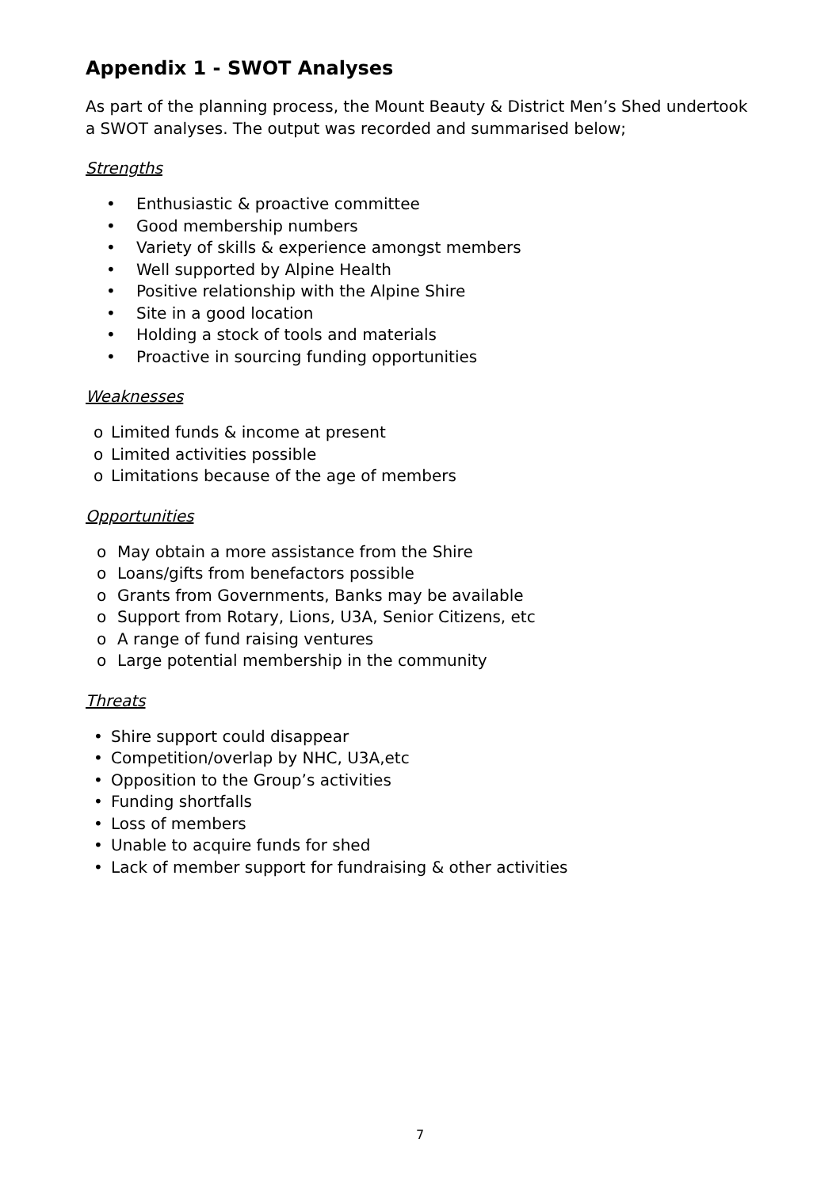Appendix 1 - SWOT Analyses
As part of the planning process, the Mount Beauty & District Men’s Shed undertook a SWOT analyses. The output was recorded and summarised below;
Strengths
• Enthusiastic & proactive committee
• Good membership numbers
• Variety of skills & experience amongst members
• Well supported by Alpine Health
• Positive relationship with the Alpine Shire
• Site in a good location
• Holding a stock of tools and materials
• Proactive in sourcing funding opportunities
Weaknesses
o Limited funds & income at present
o Limited activities possible
o Limitations because of the age of members
Opportunities
o May obtain a more assistance from the Shire
o Loans/gifts from benefactors possible
o Grants from Governments, Banks may be available
o Support from Rotary, Lions, U3A, Senior Citizens, etc
o A range of fund raising ventures
o Large potential membership in the community
Threats
• Shire support could disappear
• Competition/overlap by NHC, U3A,etc
• Opposition to the Group’s activities
• Funding shortfalls
• Loss of members
• Unable to acquire funds for shed
• Lack of member support for fundraising & other activities
7